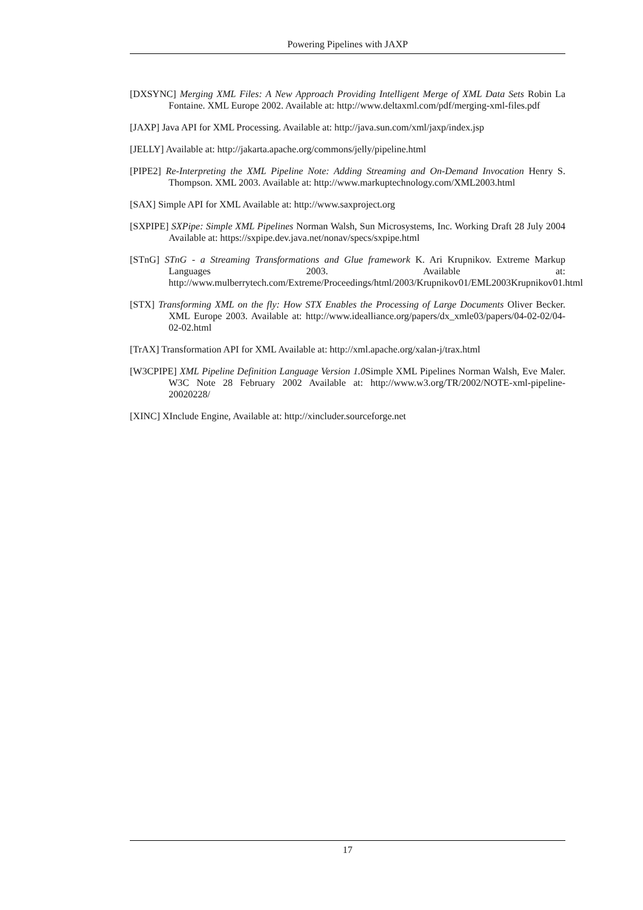Powering Pipelines with JAXP
[DXSYNC] Merging XML Files: A New Approach Providing Intelligent Merge of XML Data Sets Robin La Fontaine. XML Europe 2002. Available at: http://www.deltaxml.com/pdf/merging-xml-files.pdf
[JAXP] Java API for XML Processing. Available at: http://java.sun.com/xml/jaxp/index.jsp
[JELLY] Available at: http://jakarta.apache.org/commons/jelly/pipeline.html
[PIPE2] Re-Interpreting the XML Pipeline Note: Adding Streaming and On-Demand Invocation Henry S. Thompson. XML 2003. Available at: http://www.markuptechnology.com/XML2003.html
[SAX] Simple API for XML Available at: http://www.saxproject.org
[SXPIPE] SXPipe: Simple XML Pipelines Norman Walsh, Sun Microsystems, Inc. Working Draft 28 July 2004 Available at: https://sxpipe.dev.java.net/nonav/specs/sxpipe.html
[STnG] STnG - a Streaming Transformations and Glue framework K. Ari Krupnikov. Extreme Markup Languages 2003. Available at: http://www.mulberrytech.com/Extreme/Proceedings/html/2003/Krupnikov01/EML2003Krupnikov01.html
[STX] Transforming XML on the fly: How STX Enables the Processing of Large Documents Oliver Becker. XML Europe 2003. Available at: http://www.idealliance.org/papers/dx_xmle03/papers/04-02-02/04-02-02.html
[TrAX] Transformation API for XML Available at: http://xml.apache.org/xalan-j/trax.html
[W3CPIPE] XML Pipeline Definition Language Version 1.0 Simple XML Pipelines Norman Walsh, Eve Maler. W3C Note 28 February 2002 Available at: http://www.w3.org/TR/2002/NOTE-xml-pipeline-20020228/
[XINC] XInclude Engine, Available at: http://xincluder.sourceforge.net
17